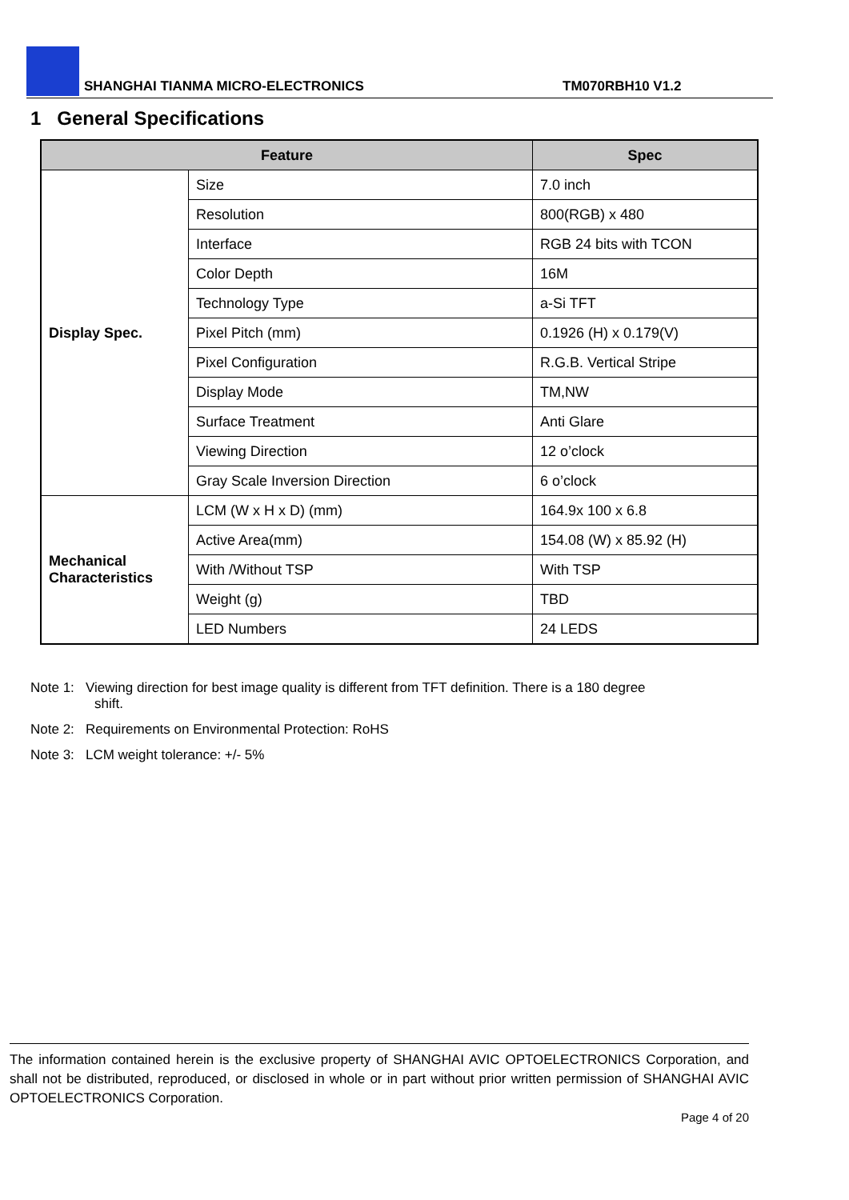SHANGHAI TIANMA MICRO-ELECTRONICS TM070RBH10 V1.2
1 General Specifications
| Feature | | Spec |
| --- | --- | --- |
| Display Spec. | Size | 7.0 inch |
| | Resolution | 800(RGB) x 480 |
| | Interface | RGB 24 bits with TCON |
| | Color Depth | 16M |
| | Technology Type | a-Si TFT |
| | Pixel Pitch (mm) | 0.1926 (H) x 0.179(V) |
| | Pixel Configuration | R.G.B. Vertical Stripe |
| | Display Mode | TM,NW |
| | Surface Treatment | Anti Glare |
| | Viewing Direction | 12 o’clock |
| | Gray Scale Inversion Direction | 6 o’clock |
| Mechanical Characteristics | LCM (W x H x D) (mm) | 164.9x 100 x 6.8 |
| | Active Area(mm) | 154.08 (W) x 85.92 (H) |
| | With /Without TSP | With TSP |
| | Weight (g) | TBD |
| | LED Numbers | 24 LEDS |
Note 1: Viewing direction for best image quality is different from TFT definition. There is a 180 degree
shift.
Note 2: Requirements on Environmental Protection: RoHS
Note 3: LCM weight tolerance: +/- 5%
The information contained herein is the exclusive property of SHANGHAI AVIC OPTOELECTRONICS Corporation, and shall not be distributed, reproduced, or disclosed in whole or in part without prior written permission of SHANGHAI AVIC OPTOELECTRONICS Corporation.
Page 4 of 20